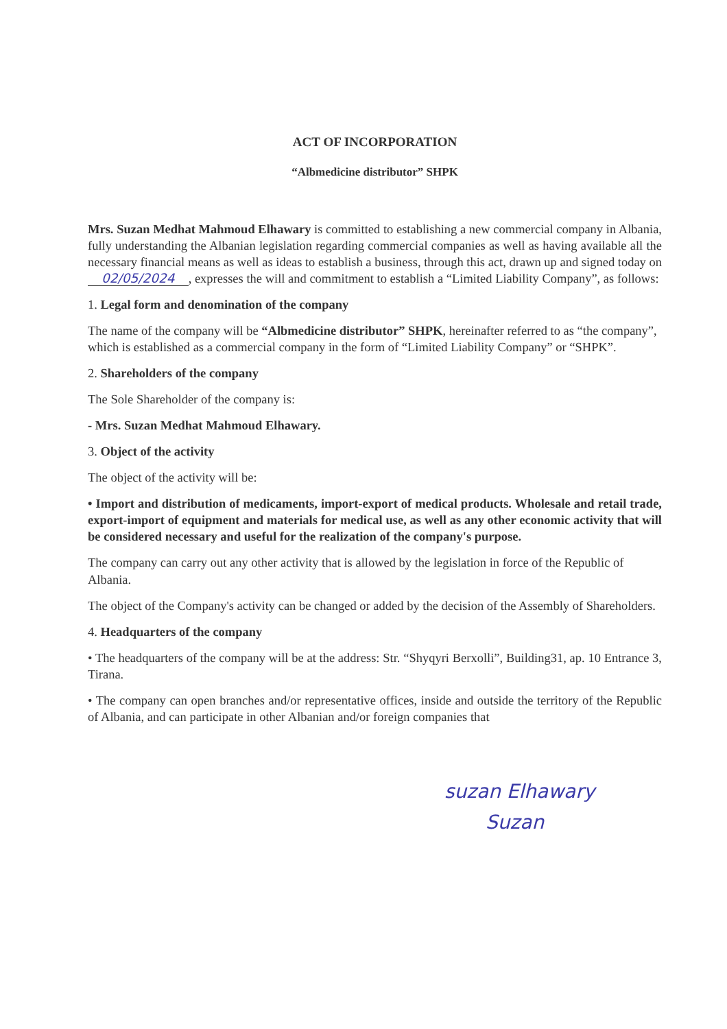ACT OF INCORPORATION
“Albmedicine distributor” SHPK
Mrs. Suzan Medhat Mahmoud Elhawary is committed to establishing a new commercial company in Albania, fully understanding the Albanian legislation regarding commercial companies as well as having available all the necessary financial means as well as ideas to establish a business, through this act, drawn up and signed today on 02/05/2024, expresses the will and commitment to establish a “Limited Liability Company”, as follows:
1. Legal form and denomination of the company
The name of the company will be “Albmedicine distributor” SHPK, hereinafter referred to as “the company”, which is established as a commercial company in the form of “Limited Liability Company” or “SHPK”.
2. Shareholders of the company
The Sole Shareholder of the company is:
- Mrs. Suzan Medhat Mahmoud Elhawary.
3. Object of the activity
The object of the activity will be:
• Import and distribution of medicaments, import-export of medical products. Wholesale and retail trade, export-import of equipment and materials for medical use, as well as any other economic activity that will be considered necessary and useful for the realization of the company's purpose.
The company can carry out any other activity that is allowed by the legislation in force of the Republic of Albania.
The object of the Company's activity can be changed or added by the decision of the Assembly of Shareholders.
4. Headquarters of the company
• The headquarters of the company will be at the address: Str. “Shyqyri Berxolli”, Building31, ap. 10 Entrance 3, Tirana.
• The company can open branches and/or representative offices, inside and outside the territory of the Republic of Albania, and can participate in other Albanian and/or foreign companies that
suzan Elhawary
Suzan